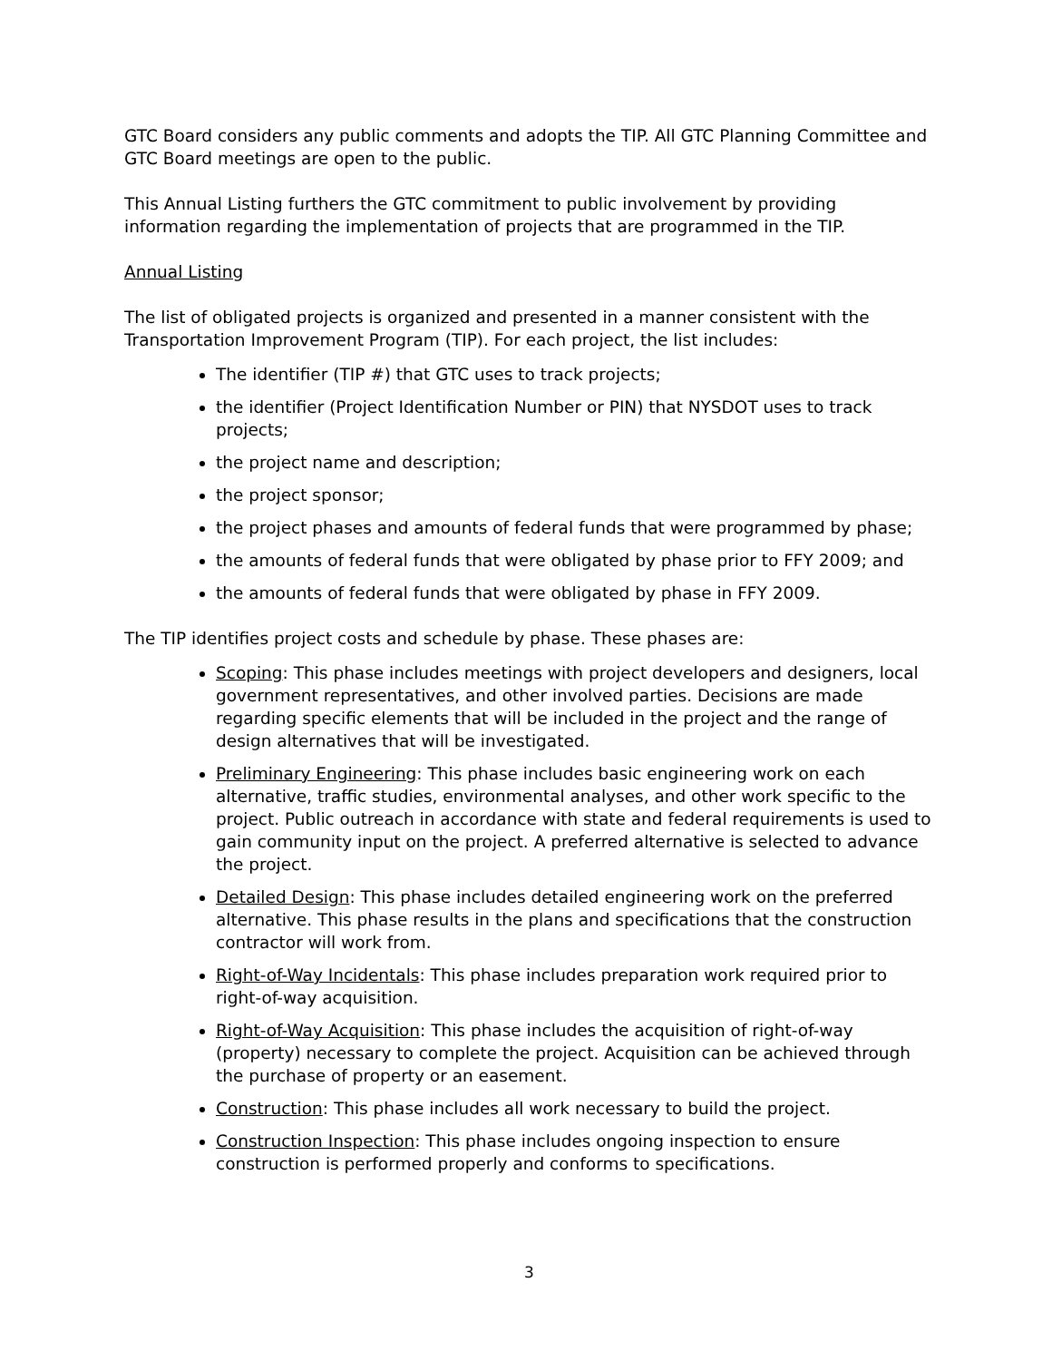GTC Board considers any public comments and adopts the TIP. All GTC Planning Committee and GTC Board meetings are open to the public.
This Annual Listing furthers the GTC commitment to public involvement by providing information regarding the implementation of projects that are programmed in the TIP.
Annual Listing
The list of obligated projects is organized and presented in a manner consistent with the Transportation Improvement Program (TIP). For each project, the list includes:
The identifier (TIP #) that GTC uses to track projects;
the identifier (Project Identification Number or PIN) that NYSDOT uses to track projects;
the project name and description;
the project sponsor;
the project phases and amounts of federal funds that were programmed by phase;
the amounts of federal funds that were obligated by phase prior to FFY 2009; and
the amounts of federal funds that were obligated by phase in FFY 2009.
The TIP identifies project costs and schedule by phase. These phases are:
Scoping: This phase includes meetings with project developers and designers, local government representatives, and other involved parties. Decisions are made regarding specific elements that will be included in the project and the range of design alternatives that will be investigated.
Preliminary Engineering: This phase includes basic engineering work on each alternative, traffic studies, environmental analyses, and other work specific to the project. Public outreach in accordance with state and federal requirements is used to gain community input on the project. A preferred alternative is selected to advance the project.
Detailed Design: This phase includes detailed engineering work on the preferred alternative. This phase results in the plans and specifications that the construction contractor will work from.
Right-of-Way Incidentals: This phase includes preparation work required prior to right-of-way acquisition.
Right-of-Way Acquisition: This phase includes the acquisition of right-of-way (property) necessary to complete the project. Acquisition can be achieved through the purchase of property or an easement.
Construction: This phase includes all work necessary to build the project.
Construction Inspection: This phase includes ongoing inspection to ensure construction is performed properly and conforms to specifications.
3